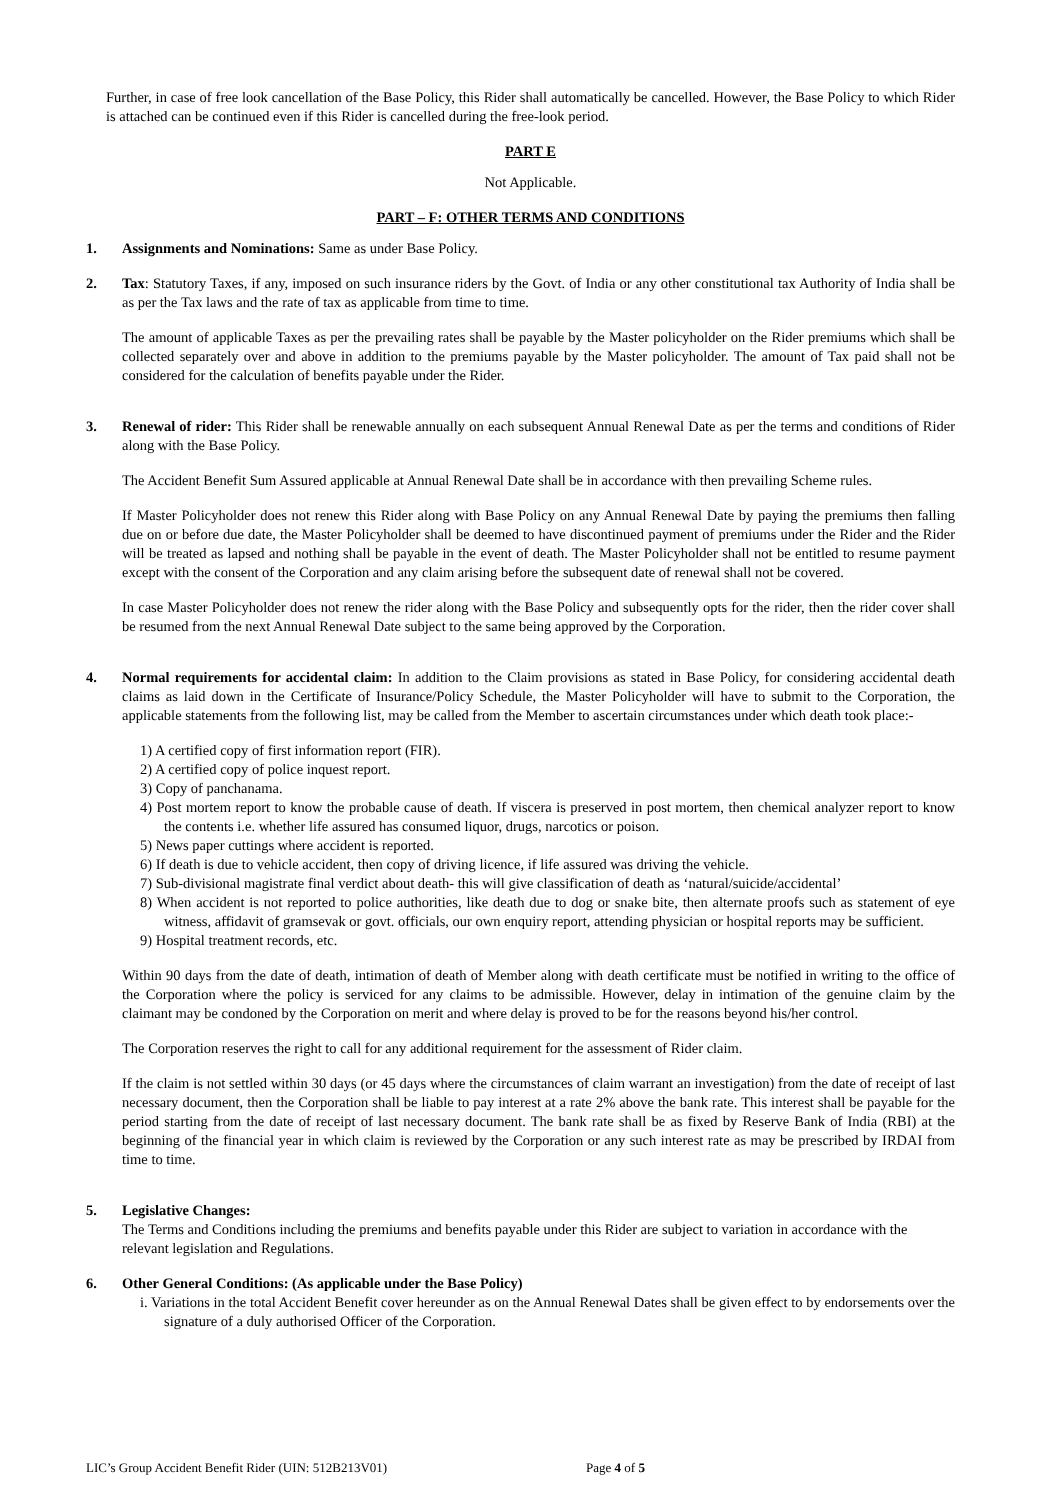Further, in case of free look cancellation of the Base Policy, this Rider shall automatically be cancelled. However, the Base Policy to which Rider is attached can be continued even if this Rider is cancelled during the free-look period.
PART E
Not Applicable.
PART – F: OTHER TERMS AND CONDITIONS
1. Assignments and Nominations: Same as under Base Policy.
2. Tax: Statutory Taxes, if any, imposed on such insurance riders by the Govt. of India or any other constitutional tax Authority of India shall be as per the Tax laws and the rate of tax as applicable from time to time.
The amount of applicable Taxes as per the prevailing rates shall be payable by the Master policyholder on the Rider premiums which shall be collected separately over and above in addition to the premiums payable by the Master policyholder. The amount of Tax paid shall not be considered for the calculation of benefits payable under the Rider.
3. Renewal of rider: This Rider shall be renewable annually on each subsequent Annual Renewal Date as per the terms and conditions of Rider along with the Base Policy.
The Accident Benefit Sum Assured applicable at Annual Renewal Date shall be in accordance with then prevailing Scheme rules.
If Master Policyholder does not renew this Rider along with Base Policy on any Annual Renewal Date by paying the premiums then falling due on or before due date, the Master Policyholder shall be deemed to have discontinued payment of premiums under the Rider and the Rider will be treated as lapsed and nothing shall be payable in the event of death. The Master Policyholder shall not be entitled to resume payment except with the consent of the Corporation and any claim arising before the subsequent date of renewal shall not be covered.
In case Master Policyholder does not renew the rider along with the Base Policy and subsequently opts for the rider, then the rider cover shall be resumed from the next Annual Renewal Date subject to the same being approved by the Corporation.
4. Normal requirements for accidental claim: In addition to the Claim provisions as stated in Base Policy, for considering accidental death claims as laid down in the Certificate of Insurance/Policy Schedule, the Master Policyholder will have to submit to the Corporation, the applicable statements from the following list, may be called from the Member to ascertain circumstances under which death took place:-
1) A certified copy of first information report (FIR).
2) A certified copy of police inquest report.
3) Copy of panchanama.
4) Post mortem report to know the probable cause of death. If viscera is preserved in post mortem, then chemical analyzer report to know the contents i.e. whether life assured has consumed liquor, drugs, narcotics or poison.
5) News paper cuttings where accident is reported.
6) If death is due to vehicle accident, then copy of driving licence, if life assured was driving the vehicle.
7) Sub-divisional magistrate final verdict about death- this will give classification of death as ‘natural/suicide/accidental’
8) When accident is not reported to police authorities, like death due to dog or snake bite, then alternate proofs such as statement of eye witness, affidavit of gramsevak or govt. officials, our own enquiry report, attending physician or hospital reports may be sufficient.
9) Hospital treatment records, etc.
Within 90 days from the date of death, intimation of death of Member along with death certificate must be notified in writing to the office of the Corporation where the policy is serviced for any claims to be admissible. However, delay in intimation of the genuine claim by the claimant may be condoned by the Corporation on merit and where delay is proved to be for the reasons beyond his/her control.
The Corporation reserves the right to call for any additional requirement for the assessment of Rider claim.
If the claim is not settled within 30 days (or 45 days where the circumstances of claim warrant an investigation) from the date of receipt of last necessary document, then the Corporation shall be liable to pay interest at a rate 2% above the bank rate. This interest shall be payable for the period starting from the date of receipt of last necessary document. The bank rate shall be as fixed by Reserve Bank of India (RBI) at the beginning of the financial year in which claim is reviewed by the Corporation or any such interest rate as may be prescribed by IRDAI from time to time.
5. Legislative Changes:
The Terms and Conditions including the premiums and benefits payable under this Rider are subject to variation in accordance with the relevant legislation and Regulations.
6. Other General Conditions: (As applicable under the Base Policy)
i. Variations in the total Accident Benefit cover hereunder as on the Annual Renewal Dates shall be given effect to by endorsements over the signature of a duly authorised Officer of the Corporation.
LIC’s Group Accident Benefit Rider (UIN: 512B213V01) Page 4 of 5